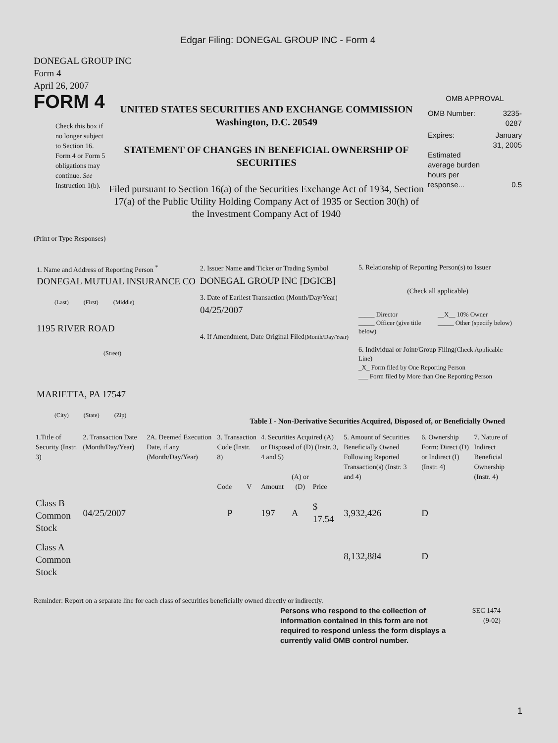Edgar Filing: DONEGAL GROUP INC - Form 4
DONEGAL GROUP INC
Form 4
April 26, 2007
FORM 4
Check this box if no longer subject to Section 16. Form 4 or Form 5 obligations may continue. See Instruction 1(b).
UNITED STATES SECURITIES AND EXCHANGE COMMISSION
Washington, D.C. 20549
STATEMENT OF CHANGES IN BENEFICIAL OWNERSHIP OF SECURITIES
Filed pursuant to Section 16(a) of the Securities Exchange Act of 1934, Section 17(a) of the Public Utility Holding Company Act of 1935 or Section 30(h) of the Investment Company Act of 1940
OMB APPROVAL
| OMB Number: | 3235-0287 |
| Expires: | January 31, 2005 |
| Estimated average burden hours per response... | 0.5 |
(Print or Type Responses)
1. Name and Address of Reporting Person <sup>*</sup>
DONEGAL MUTUAL INSURANCE CO
(Last) (First) (Middle)
1195 RIVER ROAD
(Street)
MARIETTA, PA 17547
(City) (State) (Zip)
2. Issuer Name and Ticker or Trading Symbol
DONEGAL GROUP INC [DGICB]
3. Date of Earliest Transaction (Month/Day/Year)
04/25/2007
4. If Amendment, Date Original Filed(Month/Day/Year)
5. Relationship of Reporting Person(s) to Issuer
(Check all applicable)
_____ Director
_____ Officer (give title below)
__X__ 10% Owner
_____ Other (specify below)
6. Individual or Joint/Group Filing(Check Applicable Line)
_X_ Form filed by One Reporting Person
___ Form filed by More than One Reporting Person
Table I - Non-Derivative Securities Acquired, Disposed of, or Beneficially Owned
| 1.Title of Security (Instr. 3) | 2. Transaction Date (Month/Day/Year) | 2A. Deemed Execution Date, if any (Month/Day/Year) | 3. Transaction Code (Instr. 8) | | 4. Securities Acquired (A) or Disposed of (D) (Instr. 3, 4 and 5) | | | 5. Amount of Securities Beneficially Owned Following Reported Transaction(s) (Instr. 3 and 4) | 6. Ownership Form: Direct (D) or Indirect (I) (Instr. 4) | 7. Nature of Indirect Beneficial Ownership (Instr. 4) |
| --- | --- | --- | --- | --- | --- | --- | --- | --- | --- | --- |
| | | | Code | V | Amount | (A) or (D) | Price | | | |
| Class B Common Stock | 04/25/2007 | | P | | 197 | A | $ 17.54 | 3,932,426 | D | |
| Class A Common Stock | | | | | | | | 8,132,884 | D | |
Reminder: Report on a separate line for each class of securities beneficially owned directly or indirectly.
Persons who respond to the collection of information contained in this form are not required to respond unless the form displays a currently valid OMB control number.
SEC 1474
(9-02)
1